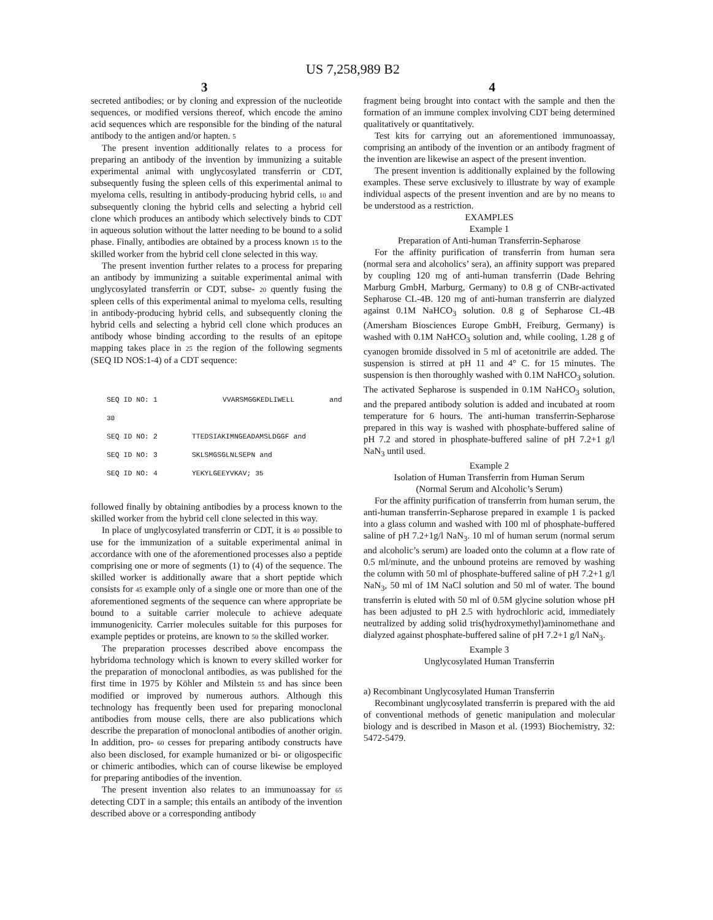US 7,258,989 B2
3 4
secreted antibodies; or by cloning and expression of the nucleotide sequences, or modified versions thereof, which encode the amino acid sequences which are responsible for the binding of the natural antibody to the antigen and/or hapten. 5
The present invention additionally relates to a process for preparing an antibody of the invention by immunizing a suitable experimental animal with unglycosylated transferrin or CDT, subsequently fusing the spleen cells of this experimental animal to myeloma cells, resulting in antibody-producing hybrid cells, 10 and subsequently cloning the hybrid cells and selecting a hybrid cell clone which produces an antibody which selectively binds to CDT in aqueous solution without the latter needing to be bound to a solid phase. Finally, antibodies are obtained by a process known 15 to the skilled worker from the hybrid cell clone selected in this way.
The present invention further relates to a process for preparing an antibody by immunizing a suitable experimental animal with unglycosylated transferrin or CDT, subse- 20 quently fusing the spleen cells of this experimental animal to myeloma cells, resulting in antibody-producing hybrid cells, and subsequently cloning the hybrid cells and selecting a hybrid cell clone which produces an antibody whose binding according to the results of an epitope mapping takes place in 25 the region of the following segments (SEQ ID NOS:1-4) of a CDT sequence:
SEQ ID NO: 1 VVARSMGGKEDLIWELL and 30
SEQ ID NO: 2 TTEDSIAKIMNGEADAMSLDGGF and
SEQ ID NO: 3 SKLSMGSGLNLSEPN and
SEQ ID NO: 4 YEKYLGEEYVKAV; 35
followed finally by obtaining antibodies by a process known to the skilled worker from the hybrid cell clone selected in this way.
In place of unglycosylated transferrin or CDT, it is 40 possible to use for the immunization of a suitable experimental animal in accordance with one of the aforementioned processes also a peptide comprising one or more of segments (1) to (4) of the sequence. The skilled worker is additionally aware that a short peptide which consists for 45 example only of a single one or more than one of the aforementioned segments of the sequence can where appropriate be bound to a suitable carrier molecule to achieve adequate immunogenicity. Carrier molecules suitable for this purposes for example peptides or proteins, are known to 50 the skilled worker.
The preparation processes described above encompass the hybridoma technology which is known to every skilled worker for the preparation of monoclonal antibodies, as was published for the first time in 1975 by Köhler and Milstein 55 and has since been modified or improved by numerous authors. Although this technology has frequently been used for preparing monoclonal antibodies from mouse cells, there are also publications which describe the preparation of monoclonal antibodies of another origin. In addition, pro- 60 cesses for preparing antibody constructs have also been disclosed, for example humanized or bi- or oligospecific or chimeric antibodies, which can of course likewise be employed for preparing antibodies of the invention.
The present invention also relates to an immunoassay for 65 detecting CDT in a sample; this entails an antibody of the invention described above or a corresponding antibody
fragment being brought into contact with the sample and then the formation of an immune complex involving CDT being determined qualitatively or quantitatively.
Test kits for carrying out an aforementioned immunoassay, comprising an antibody of the invention or an antibody fragment of the invention are likewise an aspect of the present invention.
The present invention is additionally explained by the following examples. These serve exclusively to illustrate by way of example individual aspects of the present invention and are by no means to be understood as a restriction.
EXAMPLES
Example 1
Preparation of Anti-human Transferrin-Sepharose
For the affinity purification of transferrin from human sera (normal sera and alcoholics’ sera), an affinity support was prepared by coupling 120 mg of anti-human transferrin (Dade Behring Marburg GmbH, Marburg, Germany) to 0.8 g of CNBr-activated Sepharose CL-4B. 120 mg of anti-human transferrin are dialyzed against 0.1M NaHCO<sub>3</sub> solution. 0.8 g of Sepharose CL-4B (Amersham Biosciences Europe GmbH, Freiburg, Germany) is washed with 0.1M NaHCO<sub>3</sub> solution and, while cooling, 1.28 g of cyanogen bromide dissolved in 5 ml of acetonitrile are added. The suspension is stirred at pH 11 and 4° C. for 15 minutes. The suspension is then thoroughly washed with 0.1M NaHCO<sub>3</sub> solution. The activated Sepharose is suspended in 0.1M NaHCO<sub>3</sub> solution, and the prepared antibody solution is added and incubated at room temperature for 6 hours. The anti-human transferrin-Sepharose prepared in this way is washed with phosphate-buffered saline of pH 7.2 and stored in phosphate-buffered saline of pH 7.2+1 g/l NaN<sub>3</sub> until used.
Example 2
Isolation of Human Transferrin from Human Serum
(Normal Serum and Alcoholic’s Serum)
For the affinity purification of transferrin from human serum, the anti-human transferrin-Sepharose prepared in example 1 is packed into a glass column and washed with 100 ml of phosphate-buffered saline of pH 7.2+1g/l NaN<sub>3</sub>. 10 ml of human serum (normal serum and alcoholic’s serum) are loaded onto the column at a flow rate of 0.5 ml/minute, and the unbound proteins are removed by washing the column with 50 ml of phosphate-buffered saline of pH 7.2+1 g/l NaN<sub>3</sub>, 50 ml of 1M NaCl solution and 50 ml of water. The bound transferrin is eluted with 50 ml of 0.5M glycine solution whose pH has been adjusted to pH 2.5 with hydrochloric acid, immediately neutralized by adding solid tris(hydroxymethyl)aminomethane and dialyzed against phosphate-buffered saline of pH 7.2+1 g/l NaN<sub>3</sub>.
Example 3
Unglycosylated Human Transferrin
a) Recombinant Unglycosylated Human Transferrin
Recombinant unglycosylated transferrin is prepared with the aid of conventional methods of genetic manipulation and molecular biology and is described in Mason et al. (1993) Biochemistry, 32: 5472-5479.